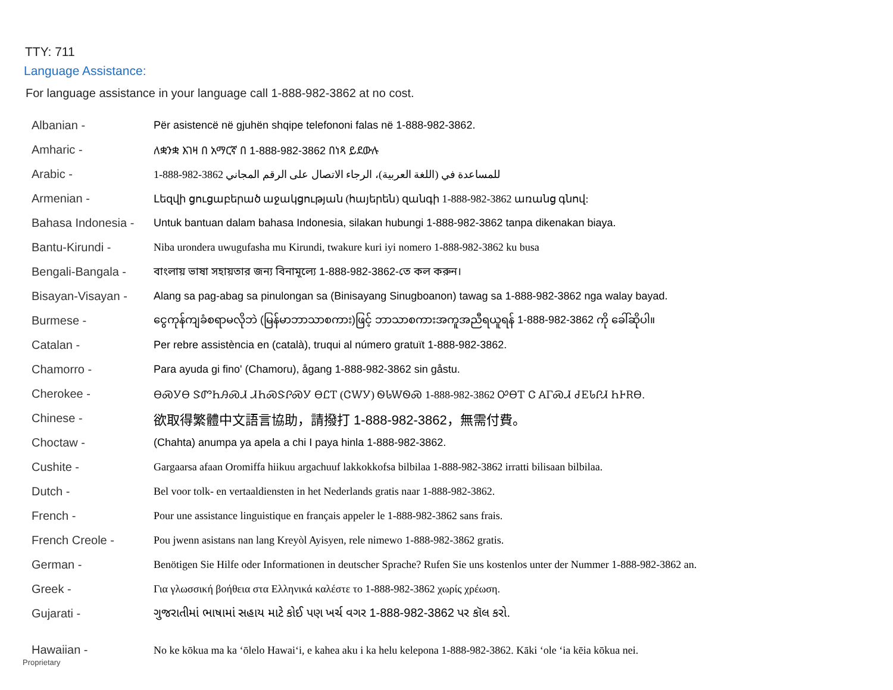TTY: 711
Language Assistance:
For language assistance in your language call 1-888-982-3862 at no cost.
| Albanian - | Për asistencë në gjuhën shqipe telefononi falas në 1-888-982-3862. |
| Amharic - | ለቋንቋ እገዛ በ አማርኛ በ 1-888-982-3862 በነጻ ይደውሉ |
| Arabic - | 1-888-982-3862 للمساعدة في (اللغة العربية)، الرجاء الاتصال على الرقم المجاني |
| Armenian - | Լեզվի ցուցաբերած աջակցության (հայերեն) զանգի 1-888-982-3862 առանց գնով: |
| Bahasa Indonesia - | Untuk bantuan dalam bahasa Indonesia, silakan hubungi 1-888-982-3862 tanpa dikenakan biaya. |
| Bantu-Kirundi - | Niba urondera uwugufasha mu Kirundi, twakure kuri iyi nomero 1-888-982-3862 ku busa |
| Bengali-Bangala - | বাংলায় ভাষা সহায়তার জন্য বিনামূল্যে 1-888-982-3862-তে কল করুন। |
| Bisayan-Visayan - | Alang sa pag-abag sa pinulongan sa (Binisayang Sinugboanon) tawag sa 1-888-982-3862 nga walay bayad. |
| Burmese - | ငွေကုန်ကျခံစရာမလိုဘဲ (မြန်မာဘာသာစကား)ဖြင့် ဘာသာစကားအကူအညီရယူရန် 1-888-982-3862 ကို ခေါ်ဆိုပါ။ |
| Catalan - | Per rebre assistència en (català), truqui al número gratuït 1-888-982-3862. |
| Chamorro - | Para ayuda gi fino' (Chamoru), ågang 1-888-982-3862 sin gåstu. |
| Cherokee - | ᎾᏍᎩᎾ ᏕᏛᏂᎯᏍᏗ ᏗᏂᏍᏕᎵᏍᎩ ᎾᏝᎢ (ᏣᎳᎩ) ᏫᏓᎳᏫᏍ 1-888-982-3862 ᎤᎾᎢ Ꮳ ᎪᎱᏍᏗ ᏧᎬᏓᎵᏗ ᏂᎰᎡᎾ. |
| Chinese - | 欲取得繁體中文語言協助，請撥打 1-888-982-3862，無需付費。 |
| Choctaw - | (Chahta) anumpa ya apela a chi I paya hinla 1-888-982-3862. |
| Cushite - | Gargaarsa afaan Oromiffa hiikuu argachuuf lakkokkofsa bilbilaa 1-888-982-3862 irratti bilisaan bilbilaa. |
| Dutch - | Bel voor tolk- en vertaaldiensten in het Nederlands gratis naar 1-888-982-3862. |
| French - | Pour une assistance linguistique en français appeler le 1-888-982-3862 sans frais. |
| French Creole - | Pou jwenn asistans nan lang Kreyòl Ayisyen, rele nimewo 1-888-982-3862 gratis. |
| German - | Benötigen Sie Hilfe oder Informationen in deutscher Sprache? Rufen Sie uns kostenlos unter der Nummer 1-888-982-3862 an. |
| Greek - | Για γλωσσική βοήθεια στα Ελληνικά καλέστε το 1-888-982-3862 χωρίς χρέωση. |
| Gujarati - | ગુજરાતીમાં ભાષામાં સહાય માટે કોઈ પણ ખર્ચ વગર 1-888-982-3862 પર કૉલ કરો. |
| Hawaiian - | No ke kōkua ma ka ʻōlelo Hawaiʻi, e kahea aku i ka helu kelepona 1-888-982-3862. Kāki ʻole ʻia kēia kōkua nei. |
Proprietary